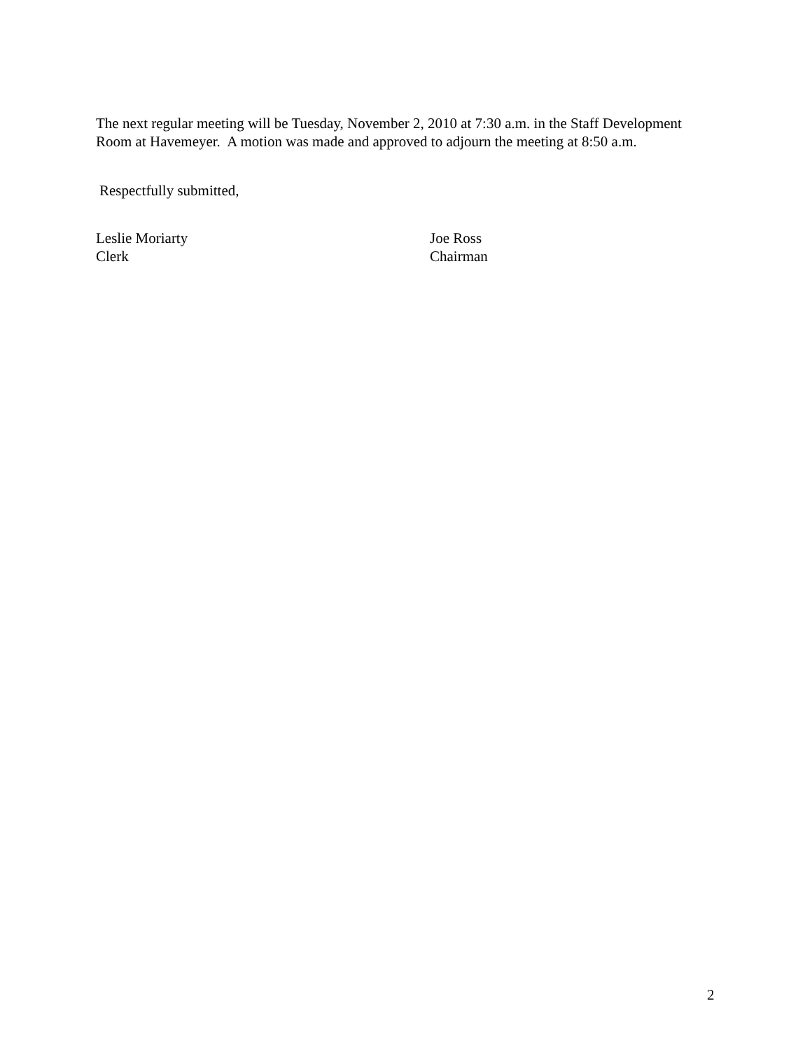The next regular meeting will be Tuesday, November 2, 2010 at 7:30 a.m. in the Staff Development Room at Havemeyer. A motion was made and approved to adjourn the meeting at 8:50 a.m.
Respectfully submitted,
Leslie Moriarty
Clerk
Joe Ross
Chairman
2